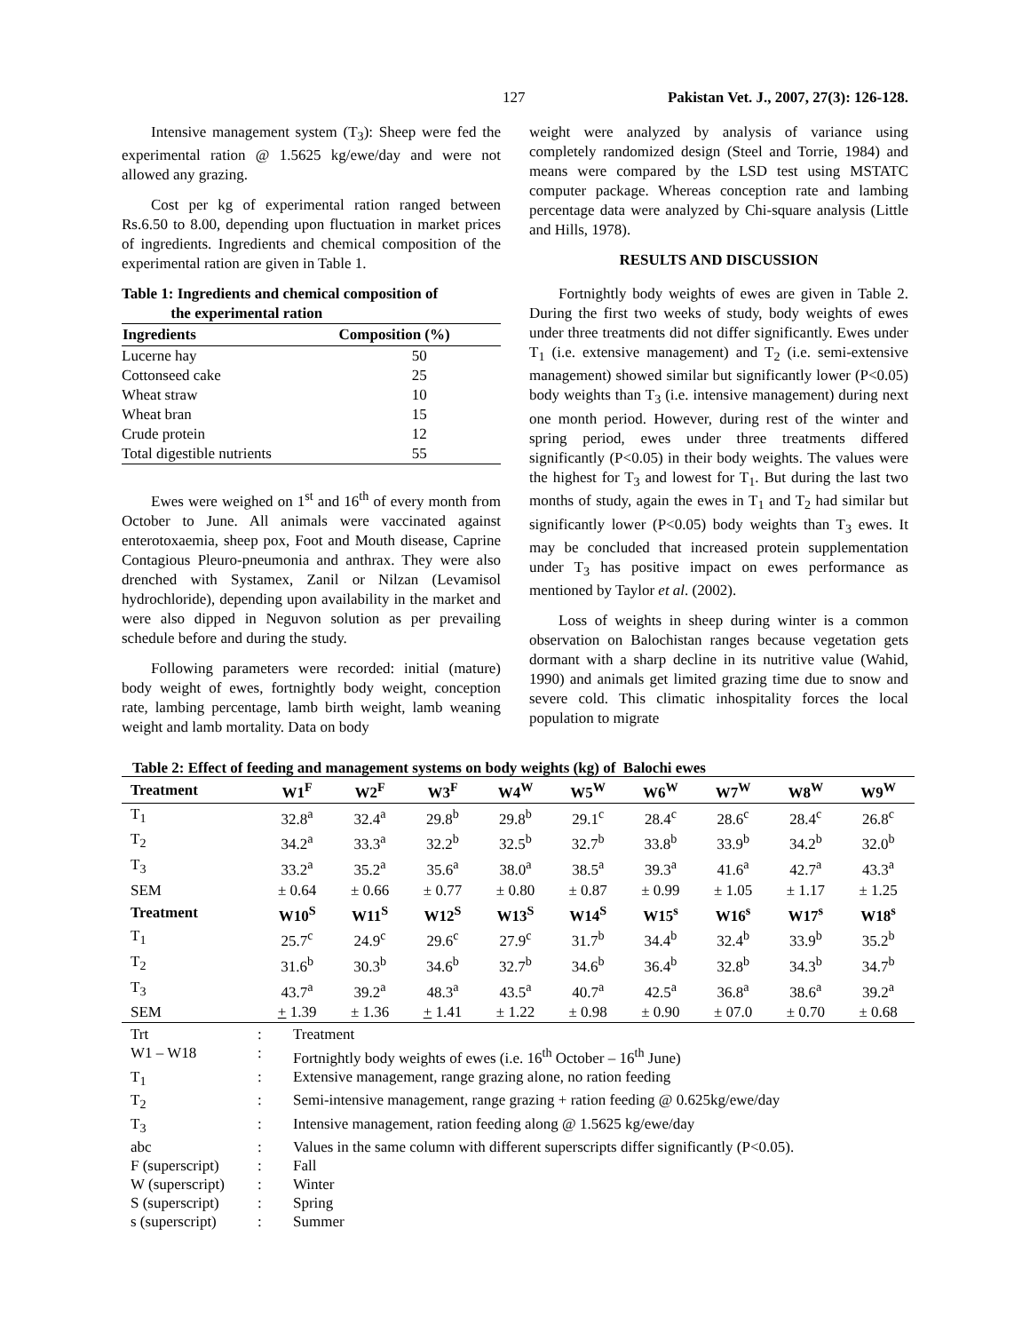127 Pakistan Vet. J., 2007, 27(3): 126-128.
Intensive management system (T<sub>3</sub>): Sheep were fed the experimental ration @ 1.5625 kg/ewe/day and were not allowed any grazing.
Cost per kg of experimental ration ranged between Rs.6.50 to 8.00, depending upon fluctuation in market prices of ingredients. Ingredients and chemical composition of the experimental ration are given in Table 1.
Table 1: Ingredients and chemical composition of
the experimental ration
| Ingredients | Composition (%) |
| --- | --- |
| Lucerne hay | 50 |
| Cottonseed cake | 25 |
| Wheat straw | 10 |
| Wheat bran | 15 |
| Crude protein | 12 |
| Total digestible nutrients | 55 |
Ewes were weighed on 1<sup>st</sup> and 16<sup>th</sup> of every month from October to June. All animals were vaccinated against enterotoxaemia, sheep pox, Foot and Mouth disease, Caprine Contagious Pleuro-pneumonia and anthrax. They were also drenched with Systamex, Zanil or Nilzan (Levamisol hydrochloride), depending upon availability in the market and were also dipped in Neguvon solution as per prevailing schedule before and during the study.
Following parameters were recorded: initial (mature) body weight of ewes, fortnightly body weight, conception rate, lambing percentage, lamb birth weight, lamb weaning weight and lamb mortality. Data on body
weight were analyzed by analysis of variance using completely randomized design (Steel and Torrie, 1984) and means were compared by the LSD test using MSTATC computer package. Whereas conception rate and lambing percentage data were analyzed by Chi-square analysis (Little and Hills, 1978).
RESULTS AND DISCUSSION
Fortnightly body weights of ewes are given in Table 2. During the first two weeks of study, body weights of ewes under three treatments did not differ significantly. Ewes under T<sub>1</sub> (i.e. extensive management) and T<sub>2</sub> (i.e. semi-extensive management) showed similar but significantly lower (P<0.05) body weights than T<sub>3</sub> (i.e. intensive management) during next one month period. However, during rest of the winter and spring period, ewes under three treatments differed significantly (P<0.05) in their body weights. The values were the highest for T<sub>3</sub> and lowest for T<sub>1</sub>. But during the last two months of study, again the ewes in T<sub>1</sub> and T<sub>2</sub> had similar but significantly lower (P<0.05) body weights than T<sub>3</sub> ewes. It may be concluded that increased protein supplementation under T<sub>3</sub> has positive impact on ewes performance as mentioned by Taylor et al. (2002).
Loss of weights in sheep during winter is a common observation on Balochistan ranges because vegetation gets dormant with a sharp decline in its nutritive value (Wahid, 1990) and animals get limited grazing time due to snow and severe cold. This climatic inhospitality forces the local population to migrate
Table 2: Effect of feeding and management systems on body weights (kg) of Balochi ewes
| Treatment | W1<sup>F</sup> | W2<sup>F</sup> | W3<sup>F</sup> | W4<sup>W</sup> | W5<sup>W</sup> | W6<sup>W</sup> | W7<sup>W</sup> | W8<sup>W</sup> | W9<sup>W</sup> |
| --- | --- | --- | --- | --- | --- | --- | --- | --- | --- |
| T<sub>1</sub> | 32.8<sup>a</sup> | 32.4<sup>a</sup> | 29.8<sup>b</sup> | 29.8<sup>b</sup> | 29.1<sup>c</sup> | 28.4<sup>c</sup> | 28.6<sup>c</sup> | 28.4<sup>c</sup> | 26.8<sup>c</sup> |
| T<sub>2</sub> | 34.2<sup>a</sup> | 33.3<sup>a</sup> | 32.2<sup>b</sup> | 32.5<sup>b</sup> | 32.7<sup>b</sup> | 33.8<sup>b</sup> | 33.9<sup>b</sup> | 34.2<sup>b</sup> | 32.0<sup>b</sup> |
| T<sub>3</sub> | 33.2<sup>a</sup> | 35.2<sup>a</sup> | 35.6<sup>a</sup> | 38.0<sup>a</sup> | 38.5<sup>a</sup> | 39.3<sup>a</sup> | 41.6<sup>a</sup> | 42.7<sup>a</sup> | 43.3<sup>a</sup> |
| SEM | ± 0.64 | ± 0.66 | ± 0.77 | ± 0.80 | ± 0.87 | ± 0.99 | ± 1.05 | ± 1.17 | ± 1.25 |
| Treatment | W10<sup>S</sup> | W11<sup>S</sup> | W12<sup>S</sup> | W13<sup>S</sup> | W14<sup>S</sup> | W15<sup>s</sup> | W16<sup>s</sup> | W17<sup>s</sup> | W18<sup>s</sup> |
| T<sub>1</sub> | 25.7<sup>c</sup> | 24.9<sup>c</sup> | 29.6<sup>c</sup> | 27.9<sup>c</sup> | 31.7<sup>b</sup> | 34.4<sup>b</sup> | 32.4<sup>b</sup> | 33.9<sup>b</sup> | 35.2<sup>b</sup> |
| T<sub>2</sub> | 31.6<sup>b</sup> | 30.3<sup>b</sup> | 34.6<sup>b</sup> | 32.7<sup>b</sup> | 34.6<sup>b</sup> | 36.4<sup>b</sup> | 32.8<sup>b</sup> | 34.3<sup>b</sup> | 34.7<sup>b</sup> |
| T<sub>3</sub> | 43.7<sup>a</sup> | 39.2<sup>a</sup> | 48.3<sup>a</sup> | 43.5<sup>a</sup> | 40.7<sup>a</sup> | 42.5<sup>a</sup> | 36.8<sup>a</sup> | 38.6<sup>a</sup> | 39.2<sup>a</sup> |
| SEM | + 1.39 | ± 1.36 | + 1.41 | ± 1.22 | ± 0.98 | ± 0.90 | ± 07.0 | ± 0.70 | ± 0.68 |
Trt: Treatment
W1 – W18: Fortnightly body weights of ewes (i.e. 16<sup>th</sup> October – 16<sup>th</sup> June)
T<sub>1</sub>: Extensive management, range grazing alone, no ration feeding
T<sub>2</sub>: Semi-intensive management, range grazing + ration feeding @ 0.625kg/ewe/day
T<sub>3</sub>: Intensive management, ration feeding along @ 1.5625 kg/ewe/day
abc: Values in the same column with different superscripts differ significantly (P<0.05).
F (superscript): Fall
W (superscript): Winter
S (superscript): Spring
s (superscript): Summer